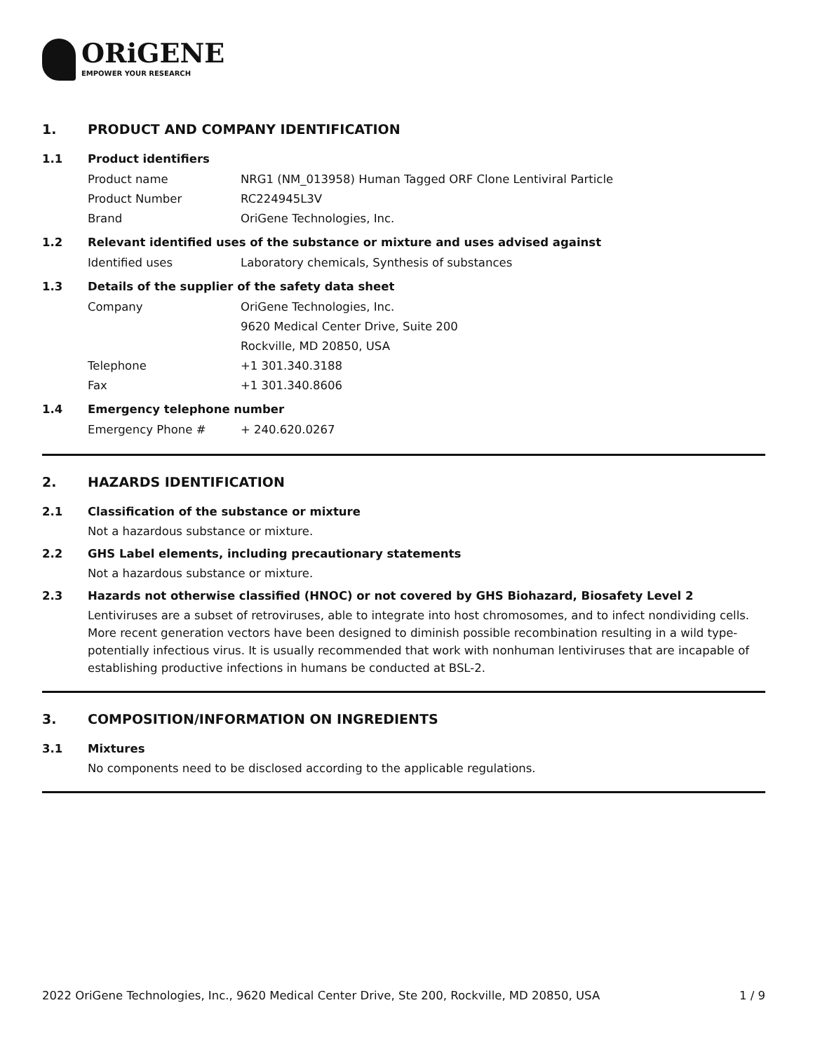ORiGENE
EMPOWER YOUR RESEARCH
1. PRODUCT AND COMPANY IDENTIFICATION
1.1 Product identifiers
Product name NRG1 (NM_013958) Human Tagged ORF Clone Lentiviral Particle
Product Number RC224945L3V
Brand OriGene Technologies, Inc.
1.2 Relevant identified uses of the substance or mixture and uses advised against
Identified uses Laboratory chemicals, Synthesis of substances
1.3 Details of the supplier of the safety data sheet
Company OriGene Technologies, Inc.
9620 Medical Center Drive, Suite 200
Rockville, MD 20850, USA
Telephone +1 301.340.3188
Fax +1 301.340.8606
1.4 Emergency telephone number
Emergency Phone # + 240.620.0267
2. HAZARDS IDENTIFICATION
2.1 Classification of the substance or mixture
Not a hazardous substance or mixture.
2.2 GHS Label elements, including precautionary statements
Not a hazardous substance or mixture.
2.3 Hazards not otherwise classified (HNOC) or not covered by GHS Biohazard, Biosafety Level 2
Lentiviruses are a subset of retroviruses, able to integrate into host chromosomes, and to infect nondividing cells. More recent generation vectors have been designed to diminish possible recombination resulting in a wild type- potentially infectious virus. It is usually recommended that work with nonhuman lentiviruses that are incapable of establishing productive infections in humans be conducted at BSL-2.
3. COMPOSITION/INFORMATION ON INGREDIENTS
3.1 Mixtures
No components need to be disclosed according to the applicable regulations.
2022 OriGene Technologies, Inc., 9620 Medical Center Drive, Ste 200, Rockville, MD 20850, USA 1 / 9